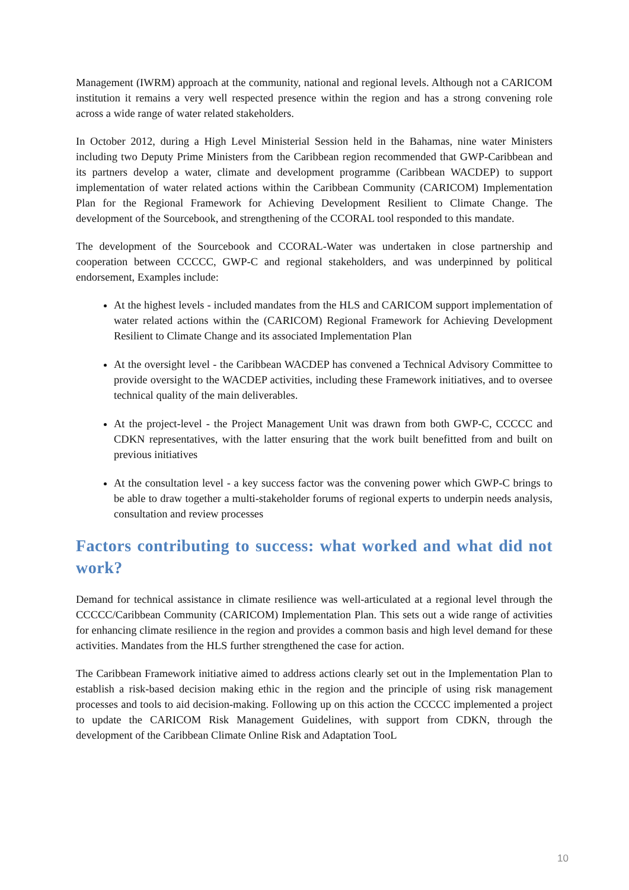Management (IWRM) approach at the community, national and regional levels. Although not a CARICOM institution it remains a very well respected presence within the region and has a strong convening role across a wide range of water related stakeholders.
In October 2012, during a High Level Ministerial Session held in the Bahamas, nine water Ministers including two Deputy Prime Ministers from the Caribbean region recommended that GWP-Caribbean and its partners develop a water, climate and development programme (Caribbean WACDEP) to support implementation of water related actions within the Caribbean Community (CARICOM) Implementation Plan for the Regional Framework for Achieving Development Resilient to Climate Change. The development of the Sourcebook, and strengthening of the CCORAL tool responded to this mandate.
The development of the Sourcebook and CCORAL-Water was undertaken in close partnership and cooperation between CCCCC, GWP-C and regional stakeholders, and was underpinned by political endorsement, Examples include:
At the highest levels - included mandates from the HLS and CARICOM support implementation of water related actions within the (CARICOM) Regional Framework for Achieving Development Resilient to Climate Change and its associated Implementation Plan
At the oversight level - the Caribbean WACDEP has convened a Technical Advisory Committee to provide oversight to the WACDEP activities, including these Framework initiatives, and to oversee technical quality of the main deliverables.
At the project-level - the Project Management Unit was drawn from both GWP-C, CCCCC and CDKN representatives, with the latter ensuring that the work built benefitted from and built on previous initiatives
At the consultation level - a key success factor was the convening power which GWP-C brings to be able to draw together a multi-stakeholder forums of regional experts to underpin needs analysis, consultation and review processes
Factors contributing to success: what worked and what did not work?
Demand for technical assistance in climate resilience was well-articulated at a regional level through the CCCCC/Caribbean Community (CARICOM) Implementation Plan. This sets out a wide range of activities for enhancing climate resilience in the region and provides a common basis and high level demand for these activities. Mandates from the HLS further strengthened the case for action.
The Caribbean Framework initiative aimed to address actions clearly set out in the Implementation Plan to establish a risk-based decision making ethic in the region and the principle of using risk management processes and tools to aid decision-making. Following up on this action the CCCCC implemented a project to update the CARICOM Risk Management Guidelines, with support from CDKN, through the development of the Caribbean Climate Online Risk and Adaptation TooL
10